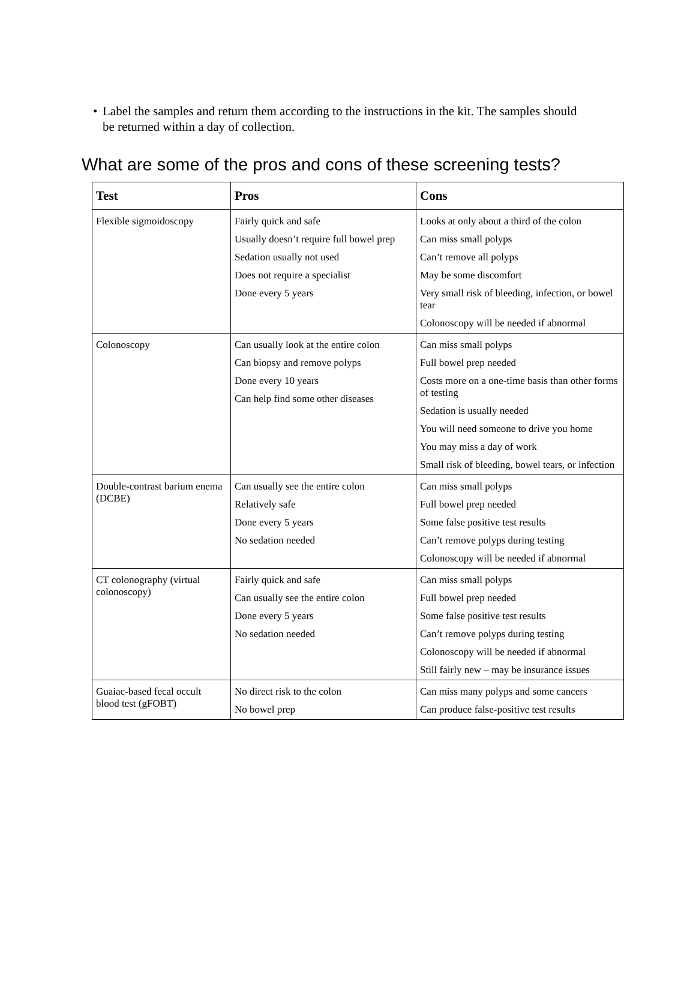• Label the samples and return them according to the instructions in the kit. The samples should be returned within a day of collection.
What are some of the pros and cons of these screening tests?
| Test | Pros | Cons |
| --- | --- | --- |
| Flexible sigmoidoscopy | Fairly quick and safe Usually doesn’t require full bowel prep Sedation usually not used Does not require a specialist Done every 5 years | Looks at only about a third of the colon Can miss small polyps Can’t remove all polyps May be some discomfort Very small risk of bleeding, infection, or bowel tear Colonoscopy will be needed if abnormal |
| Colonoscopy | Can usually look at the entire colon Can biopsy and remove polyps Done every 10 years Can help find some other diseases | Can miss small polyps Full bowel prep needed Costs more on a one-time basis than other forms of testing Sedation is usually needed You will need someone to drive you home You may miss a day of work Small risk of bleeding, bowel tears, or infection |
| Double-contrast barium enema (DCBE) | Can usually see the entire colon Relatively safe Done every 5 years No sedation needed | Can miss small polyps Full bowel prep needed Some false positive test results Can’t remove polyps during testing Colonoscopy will be needed if abnormal |
| CT colonography (virtual colonoscopy) | Fairly quick and safe Can usually see the entire colon Done every 5 years No sedation needed | Can miss small polyps Full bowel prep needed Some false positive test results Can’t remove polyps during testing Colonoscopy will be needed if abnormal Still fairly new – may be insurance issues |
| Guaiac-based fecal occult blood test (gFOBT) | No direct risk to the colon No bowel prep | Can miss many polyps and some cancers Can produce false-positive test results |